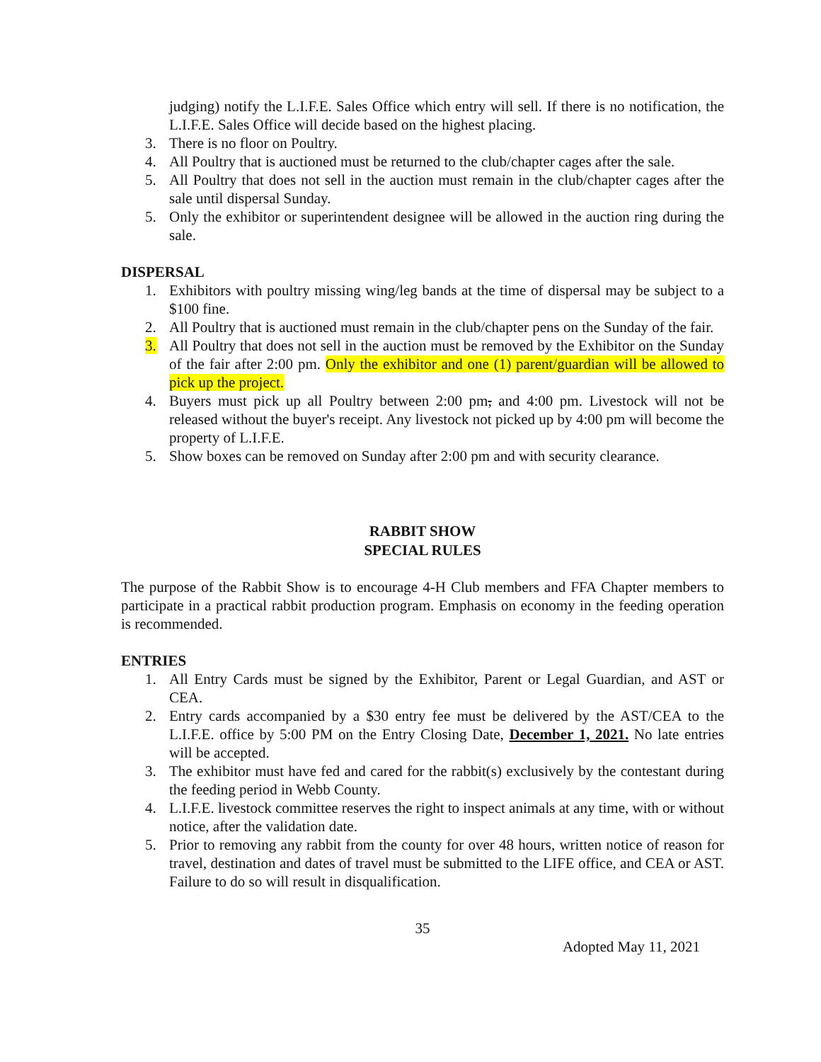judging) notify the L.I.F.E. Sales Office which entry will sell. If there is no notification, the L.I.F.E. Sales Office will decide based on the highest placing.
3. There is no floor on Poultry.
4. All Poultry that is auctioned must be returned to the club/chapter cages after the sale.
5. All Poultry that does not sell in the auction must remain in the club/chapter cages after the sale until dispersal Sunday.
5. Only the exhibitor or superintendent designee will be allowed in the auction ring during the sale.
DISPERSAL
1. Exhibitors with poultry missing wing/leg bands at the time of dispersal may be subject to a $100 fine.
2. All Poultry that is auctioned must remain in the club/chapter pens on the Sunday of the fair.
3. All Poultry that does not sell in the auction must be removed by the Exhibitor on the Sunday of the fair after 2:00 pm. Only the exhibitor and one (1) parent/guardian will be allowed to pick up the project.
4. Buyers must pick up all Poultry between 2:00 pm, and 4:00 pm. Livestock will not be released without the buyer's receipt. Any livestock not picked up by 4:00 pm will become the property of L.I.F.E.
5. Show boxes can be removed on Sunday after 2:00 pm and with security clearance.
RABBIT SHOW
SPECIAL RULES
The purpose of the Rabbit Show is to encourage 4-H Club members and FFA Chapter members to participate in a practical rabbit production program. Emphasis on economy in the feeding operation is recommended.
ENTRIES
1. All Entry Cards must be signed by the Exhibitor, Parent or Legal Guardian, and AST or CEA.
2. Entry cards accompanied by a $30 entry fee must be delivered by the AST/CEA to the L.I.F.E. office by 5:00 PM on the Entry Closing Date, December 1, 2021. No late entries will be accepted.
3. The exhibitor must have fed and cared for the rabbit(s) exclusively by the contestant during the feeding period in Webb County.
4. L.I.F.E. livestock committee reserves the right to inspect animals at any time, with or without notice, after the validation date.
5. Prior to removing any rabbit from the county for over 48 hours, written notice of reason for travel, destination and dates of travel must be submitted to the LIFE office, and CEA or AST. Failure to do so will result in disqualification.
35
Adopted May 11, 2021